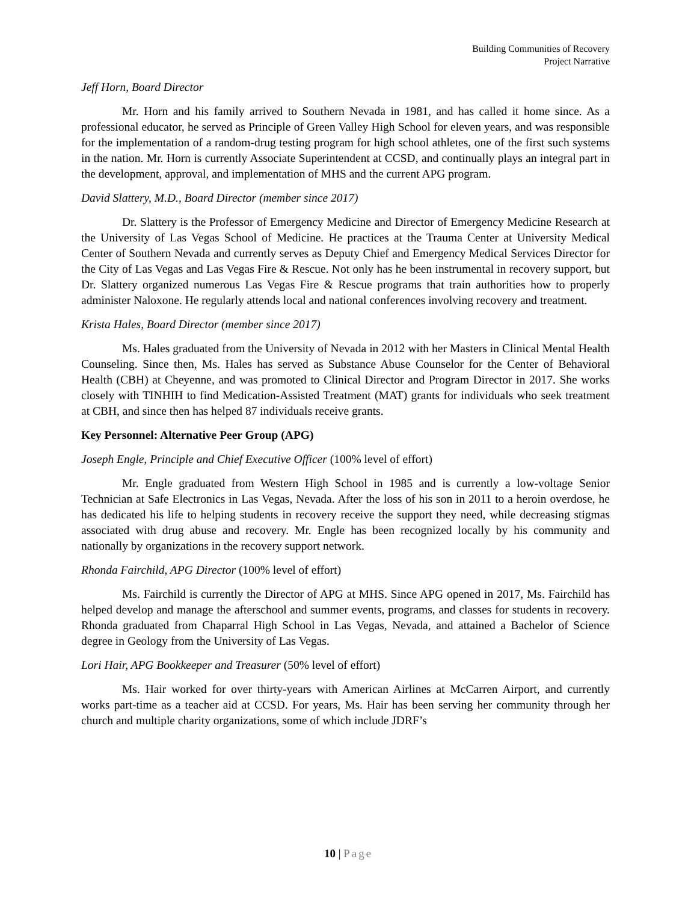Building Communities of Recovery
Project Narrative
Jeff Horn, Board Director
Mr. Horn and his family arrived to Southern Nevada in 1981, and has called it home since. As a professional educator, he served as Principle of Green Valley High School for eleven years, and was responsible for the implementation of a random-drug testing program for high school athletes, one of the first such systems in the nation. Mr. Horn is currently Associate Superintendent at CCSD, and continually plays an integral part in the development, approval, and implementation of MHS and the current APG program.
David Slattery, M.D., Board Director (member since 2017)
Dr. Slattery is the Professor of Emergency Medicine and Director of Emergency Medicine Research at the University of Las Vegas School of Medicine. He practices at the Trauma Center at University Medical Center of Southern Nevada and currently serves as Deputy Chief and Emergency Medical Services Director for the City of Las Vegas and Las Vegas Fire & Rescue. Not only has he been instrumental in recovery support, but Dr. Slattery organized numerous Las Vegas Fire & Rescue programs that train authorities how to properly administer Naloxone. He regularly attends local and national conferences involving recovery and treatment.
Krista Hales, Board Director (member since 2017)
Ms. Hales graduated from the University of Nevada in 2012 with her Masters in Clinical Mental Health Counseling. Since then, Ms. Hales has served as Substance Abuse Counselor for the Center of Behavioral Health (CBH) at Cheyenne, and was promoted to Clinical Director and Program Director in 2017. She works closely with TINHIH to find Medication-Assisted Treatment (MAT) grants for individuals who seek treatment at CBH, and since then has helped 87 individuals receive grants.
Key Personnel: Alternative Peer Group (APG)
Joseph Engle, Principle and Chief Executive Officer (100% level of effort)
Mr. Engle graduated from Western High School in 1985 and is currently a low-voltage Senior Technician at Safe Electronics in Las Vegas, Nevada. After the loss of his son in 2011 to a heroin overdose, he has dedicated his life to helping students in recovery receive the support they need, while decreasing stigmas associated with drug abuse and recovery. Mr. Engle has been recognized locally by his community and nationally by organizations in the recovery support network.
Rhonda Fairchild, APG Director (100% level of effort)
Ms. Fairchild is currently the Director of APG at MHS. Since APG opened in 2017, Ms. Fairchild has helped develop and manage the afterschool and summer events, programs, and classes for students in recovery. Rhonda graduated from Chaparral High School in Las Vegas, Nevada, and attained a Bachelor of Science degree in Geology from the University of Las Vegas.
Lori Hair, APG Bookkeeper and Treasurer (50% level of effort)
Ms. Hair worked for over thirty-years with American Airlines at McCarren Airport, and currently works part-time as a teacher aid at CCSD. For years, Ms. Hair has been serving her community through her church and multiple charity organizations, some of which include JDRF’s
10 | Page